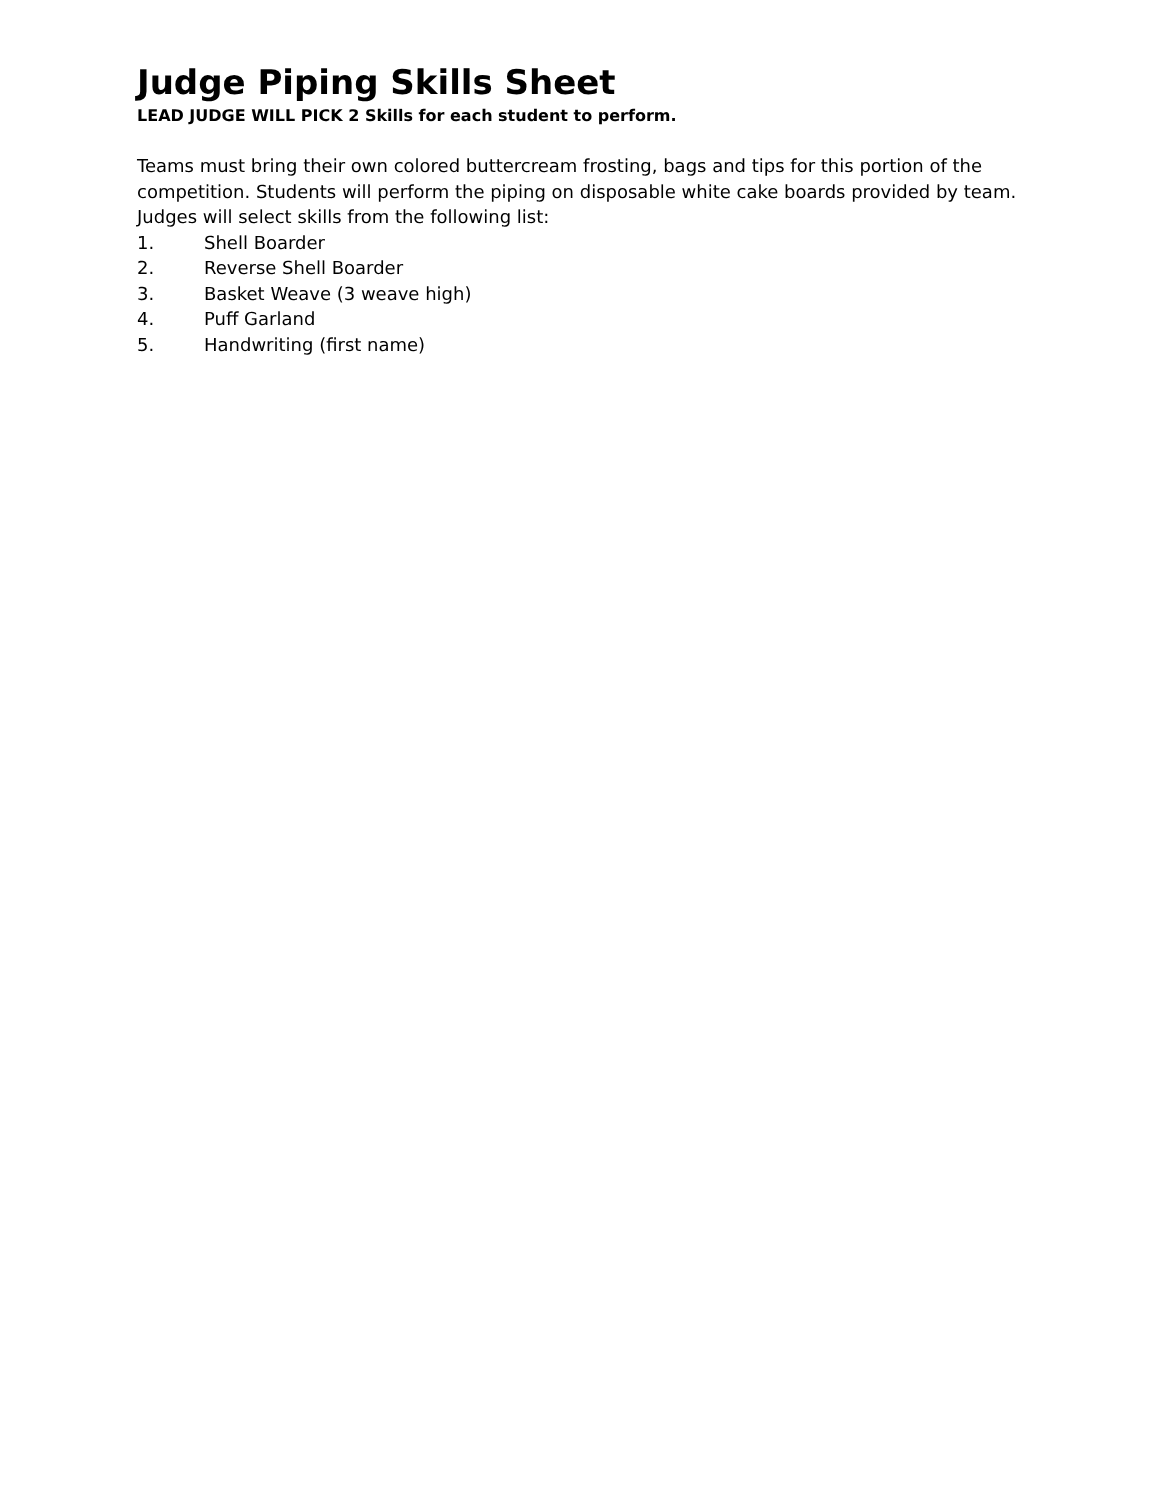Judge Piping Skills Sheet
LEAD JUDGE WILL PICK 2 Skills for each student to perform.
Teams must bring their own colored buttercream frosting, bags and tips for this portion of the competition. Students will perform the piping on disposable white cake boards provided by team. Judges will select skills from the following list:
1. Shell Boarder
2. Reverse Shell Boarder
3. Basket Weave (3 weave high)
4. Puff Garland
5. Handwriting (first name)